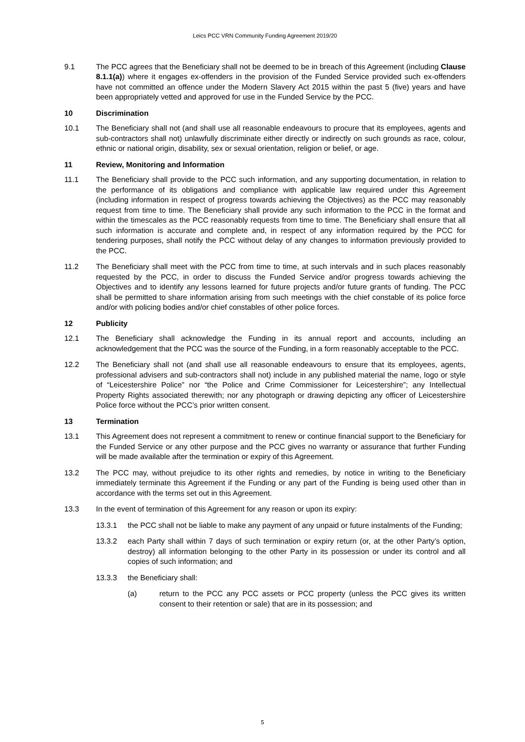Leics PCC VRN Community Funding Agreement 2019/20
9.1 The PCC agrees that the Beneficiary shall not be deemed to be in breach of this Agreement (including Clause 8.1.1(a)) where it engages ex-offenders in the provision of the Funded Service provided such ex-offenders have not committed an offence under the Modern Slavery Act 2015 within the past 5 (five) years and have been appropriately vetted and approved for use in the Funded Service by the PCC.
10 Discrimination
10.1 The Beneficiary shall not (and shall use all reasonable endeavours to procure that its employees, agents and sub-contractors shall not) unlawfully discriminate either directly or indirectly on such grounds as race, colour, ethnic or national origin, disability, sex or sexual orientation, religion or belief, or age.
11 Review, Monitoring and Information
11.1 The Beneficiary shall provide to the PCC such information, and any supporting documentation, in relation to the performance of its obligations and compliance with applicable law required under this Agreement (including information in respect of progress towards achieving the Objectives) as the PCC may reasonably request from time to time. The Beneficiary shall provide any such information to the PCC in the format and within the timescales as the PCC reasonably requests from time to time. The Beneficiary shall ensure that all such information is accurate and complete and, in respect of any information required by the PCC for tendering purposes, shall notify the PCC without delay of any changes to information previously provided to the PCC.
11.2 The Beneficiary shall meet with the PCC from time to time, at such intervals and in such places reasonably requested by the PCC, in order to discuss the Funded Service and/or progress towards achieving the Objectives and to identify any lessons learned for future projects and/or future grants of funding. The PCC shall be permitted to share information arising from such meetings with the chief constable of its police force and/or with policing bodies and/or chief constables of other police forces.
12 Publicity
12.1 The Beneficiary shall acknowledge the Funding in its annual report and accounts, including an acknowledgement that the PCC was the source of the Funding, in a form reasonably acceptable to the PCC.
12.2 The Beneficiary shall not (and shall use all reasonable endeavours to ensure that its employees, agents, professional advisers and sub-contractors shall not) include in any published material the name, logo or style of “Leicestershire Police” nor “the Police and Crime Commissioner for Leicestershire”; any Intellectual Property Rights associated therewith; nor any photograph or drawing depicting any officer of Leicestershire Police force without the PCC’s prior written consent.
13 Termination
13.1 This Agreement does not represent a commitment to renew or continue financial support to the Beneficiary for the Funded Service or any other purpose and the PCC gives no warranty or assurance that further Funding will be made available after the termination or expiry of this Agreement.
13.2 The PCC may, without prejudice to its other rights and remedies, by notice in writing to the Beneficiary immediately terminate this Agreement if the Funding or any part of the Funding is being used other than in accordance with the terms set out in this Agreement.
13.3 In the event of termination of this Agreement for any reason or upon its expiry:
13.3.1 the PCC shall not be liable to make any payment of any unpaid or future instalments of the Funding;
13.3.2 each Party shall within 7 days of such termination or expiry return (or, at the other Party’s option, destroy) all information belonging to the other Party in its possession or under its control and all copies of such information; and
13.3.3 the Beneficiary shall:
(a) return to the PCC any PCC assets or PCC property (unless the PCC gives its written consent to their retention or sale) that are in its possession; and
5